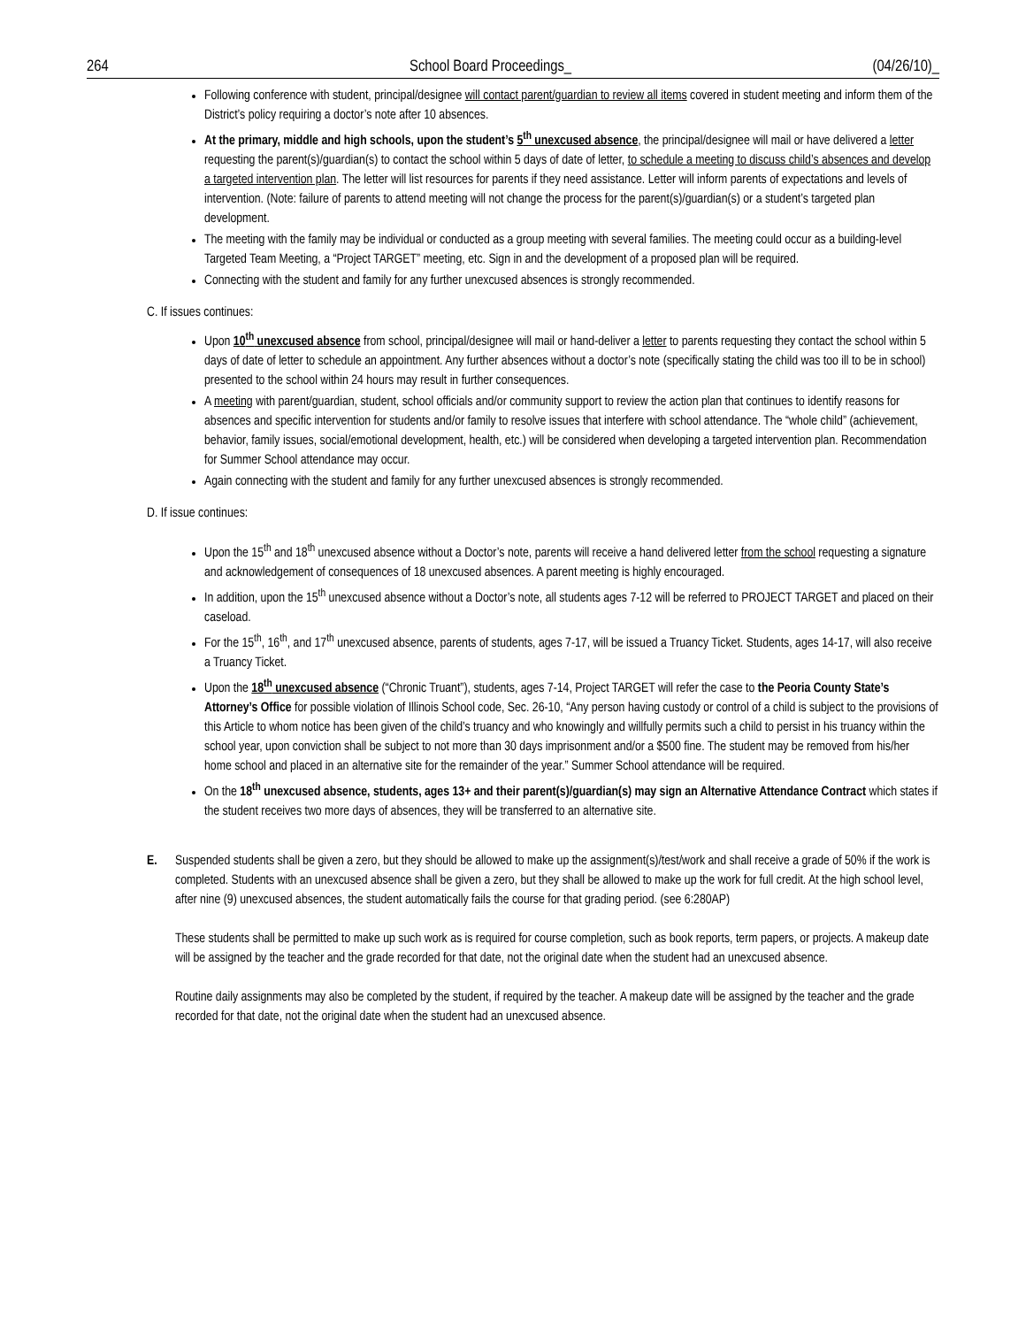264 School Board Proceedings_ (04/26/10)_
Following conference with student, principal/designee will contact parent/guardian to review all items covered in student meeting and inform them of the District’s policy requiring a doctor’s note after 10 absences.
At the primary, middle and high schools, upon the student’s 5<sup>th</sup> unexcused absence, the principal/designee will mail or have delivered a letter requesting the parent(s)/guardian(s) to contact the school within 5 days of date of letter, to schedule a meeting to discuss child’s absences and develop a targeted intervention plan. The letter will list resources for parents if they need assistance. Letter will inform parents of expectations and levels of intervention. (Note: failure of parents to attend meeting will not change the process for the parent(s)/guardian(s) or a student’s targeted plan development.
The meeting with the family may be individual or conducted as a group meeting with several families. The meeting could occur as a building-level Targeted Team Meeting, a “Project TARGET” meeting, etc. Sign in and the development of a proposed plan will be required.
Connecting with the student and family for any further unexcused absences is strongly recommended.
C. If issues continues:
Upon 10<sup>th</sup> unexcused absence from school, principal/designee will mail or hand-deliver a letter to parents requesting they contact the school within 5 days of date of letter to schedule an appointment. Any further absences without a doctor’s note (specifically stating the child was too ill to be in school) presented to the school within 24 hours may result in further consequences.
A meeting with parent/guardian, student, school officials and/or community support to review the action plan that continues to identify reasons for absences and specific intervention for students and/or family to resolve issues that interfere with school attendance. The “whole child” (achievement, behavior, family issues, social/emotional development, health, etc.) will be considered when developing a targeted intervention plan. Recommendation for Summer School attendance may occur.
Again connecting with the student and family for any further unexcused absences is strongly recommended.
D. If issue continues:
Upon the 15<sup>th</sup> and 18<sup>th</sup> unexcused absence without a Doctor’s note, parents will receive a hand delivered letter from the school requesting a signature and acknowledgement of consequences of 18 unexcused absences. A parent meeting is highly encouraged.
In addition, upon the 15<sup>th</sup> unexcused absence without a Doctor’s note, all students ages 7-12 will be referred to PROJECT TARGET and placed on their caseload.
For the 15<sup>th</sup>, 16<sup>th</sup>, and 17<sup>th</sup> unexcused absence, parents of students, ages 7-17, will be issued a Truancy Ticket. Students, ages 14-17, will also receive a Truancy Ticket.
Upon the 18<sup>th</sup> unexcused absence (“Chronic Truant”), students, ages 7-14, Project TARGET will refer the case to the Peoria County State’s Attorney’s Office for possible violation of Illinois School code, Sec. 26-10, “Any person having custody or control of a child is subject to the provisions of this Article to whom notice has been given of the child’s truancy and who knowingly and willfully permits such a child to persist in his truancy within the school year, upon conviction shall be subject to not more than 30 days imprisonment and/or a $500 fine. The student may be removed from his/her home school and placed in an alternative site for the remainder of the year.” Summer School attendance will be required.
On the 18<sup>th</sup> unexcused absence, students, ages 13+ and their parent(s)/guardian(s) may sign an Alternative Attendance Contract which states if the student receives two more days of absences, they will be transferred to an alternative site.
E. Suspended students shall be given a zero, but they should be allowed to make up the assignment(s)/test/work and shall receive a grade of 50% if the work is completed. Students with an unexcused absence shall be given a zero, but they shall be allowed to make up the work for full credit. At the high school level, after nine (9) unexcused absences, the student automatically fails the course for that grading period. (see 6:280AP)
These students shall be permitted to make up such work as is required for course completion, such as book reports, term papers, or projects. A makeup date will be assigned by the teacher and the grade recorded for that date, not the original date when the student had an unexcused absence.
Routine daily assignments may also be completed by the student, if required by the teacher. A makeup date will be assigned by the teacher and the grade recorded for that date, not the original date when the student had an unexcused absence.